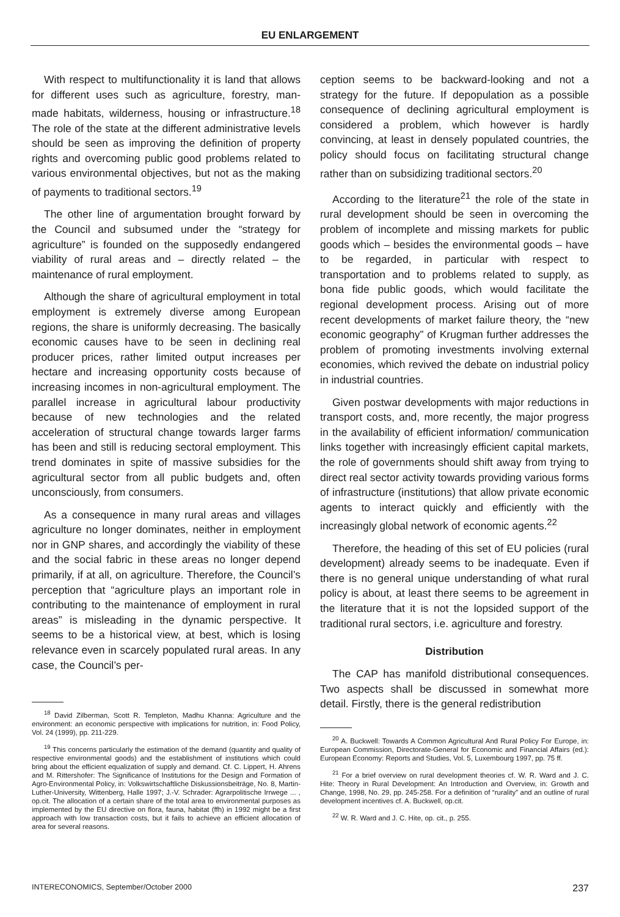EU ENLARGEMENT
With respect to multifunctionality it is land that allows for different uses such as agriculture, forestry, man-made habitats, wilderness, housing or infrastructure.<sup>18</sup> The role of the state at the different administrative levels should be seen as improving the definition of property rights and overcoming public good problems related to various environmental objectives, but not as the making of payments to traditional sectors.<sup>19</sup>
The other line of argumentation brought forward by the Council and subsumed under the “strategy for agriculture” is founded on the supposedly endangered viability of rural areas and – directly related – the maintenance of rural employment.
Although the share of agricultural employment in total employment is extremely diverse among European regions, the share is uniformly decreasing. The basically economic causes have to be seen in declining real producer prices, rather limited output increases per hectare and increasing opportunity costs because of increasing incomes in non-agricultural employment. The parallel increase in agricultural labour productivity because of new technologies and the related acceleration of structural change towards larger farms has been and still is reducing sectoral employment. This trend dominates in spite of massive subsidies for the agricultural sector from all public budgets and, often unconsciously, from consumers.
As a consequence in many rural areas and villages agriculture no longer dominates, neither in employment nor in GNP shares, and accordingly the viability of these and the social fabric in these areas no longer depend primarily, if at all, on agriculture. Therefore, the Council’s perception that “agriculture plays an important role in contributing to the maintenance of employment in rural areas” is misleading in the dynamic perspective. It seems to be a historical view, at best, which is losing relevance even in scarcely populated rural areas. In any case, the Council’s per-
<sup>18</sup> David Zilberman, Scott R. Templeton, Madhu Khanna: Agriculture and the environment: an economic perspective with implications for nutrition, in: Food Policy, Vol. 24 (1999), pp. 211-229.
<sup>19</sup> This concerns particularly the estimation of the demand (quantity and quality of respective environmental goods) and the establishment of institutions which could bring about the efficient equalization of supply and demand. Cf. C. Lippert, H. Ahrens and M. Rittershofer: The Significance of Institutions for the Design and Formation of Agro-Environmental Policy, in: Volkswirtschaftliche Diskussionsbeiträge, No. 8, Martin-Luther-University, Wittenberg, Halle 1997; J.-V. Schrader: Agrarpolitische Irrwege ... , op.cit. The allocation of a certain share of the total area to environmental purposes as implemented by the EU directive on flora, fauna, habitat (ffh) in 1992 might be a first approach with low transaction costs, but it fails to achieve an efficient allocation of area for several reasons.
ception seems to be backward-looking and not a strategy for the future. If depopulation as a possible consequence of declining agricultural employment is considered a problem, which however is hardly convincing, at least in densely populated countries, the policy should focus on facilitating structural change rather than on subsidizing traditional sectors.<sup>20</sup>
According to the literature<sup>21</sup> the role of the state in rural development should be seen in overcoming the problem of incomplete and missing markets for public goods which – besides the environmental goods – have to be regarded, in particular with respect to transportation and to problems related to supply, as bona fide public goods, which would facilitate the regional development process. Arising out of more recent developments of market failure theory, the “new economic geography” of Krugman further addresses the problem of promoting investments involving external economies, which revived the debate on industrial policy in industrial countries.
Given postwar developments with major reductions in transport costs, and, more recently, the major progress in the availability of efficient information/ communication links together with increasingly efficient capital markets, the role of governments should shift away from trying to direct real sector activity towards providing various forms of infrastructure (institutions) that allow private economic agents to interact quickly and efficiently with the increasingly global network of economic agents.<sup>22</sup>
Therefore, the heading of this set of EU policies (rural development) already seems to be inadequate. Even if there is no general unique understanding of what rural policy is about, at least there seems to be agreement in the literature that it is not the lopsided support of the traditional rural sectors, i.e. agriculture and forestry.
Distribution
The CAP has manifold distributional consequences. Two aspects shall be discussed in somewhat more detail. Firstly, there is the general redistribution
<sup>20</sup> A. Buckwell: Towards A Common Agricultural And Rural Policy For Europe, in: European Commission, Directorate-General for Economic and Financial Affairs (ed.): European Economy: Reports and Studies, Vol. 5, Luxembourg 1997, pp. 75 ff.
<sup>21</sup> For a brief overview on rural development theories cf. W. R. Ward and J. C. Hite: Theory in Rural Development: An Introduction and Overview, in: Growth and Change, 1998, No. 29, pp. 245-258. For a definition of “rurality” and an outline of rural development incentives cf. A. Buckwell, op.cit.
<sup>22</sup> W. R. Ward and J. C. Hite, op. cit., p. 255.
INTERECONOMICS, September/October 2000 237